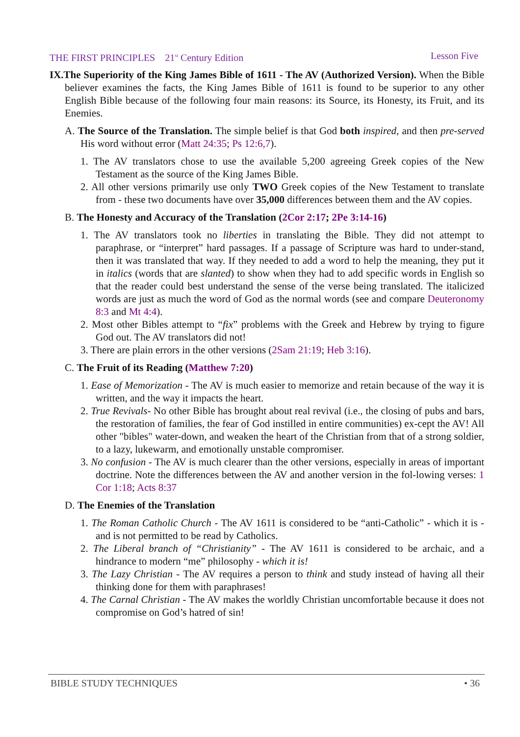THE FIRST PRINCIPLES 21<sup>st</sup> Century Edition Lesson Five
IX.The Superiority of the King James Bible of 1611 - The AV (Authorized Version). When the Bible believer examines the facts, the King James Bible of 1611 is found to be superior to any other English Bible because of the following four main reasons: its Source, its Honesty, its Fruit, and its Enemies.
A. The Source of the Translation. The simple belief is that God both inspired, and then pre-served His word without error (Matt 24:35; Ps 12:6,7).
1. The AV translators chose to use the available 5,200 agreeing Greek copies of the New Testament as the source of the King James Bible.
2. All other versions primarily use only TWO Greek copies of the New Testament to translate from - these two documents have over 35,000 differences between them and the AV copies.
B. The Honesty and Accuracy of the Translation (2Cor 2:17; 2Pe 3:14-16)
1. The AV translators took no liberties in translating the Bible. They did not attempt to paraphrase, or “interpret” hard passages. If a passage of Scripture was hard to under-stand, then it was translated that way. If they needed to add a word to help the meaning, they put it in italics (words that are slanted) to show when they had to add specific words in English so that the reader could best understand the sense of the verse being translated. The italicized words are just as much the word of God as the normal words (see and compare Deuteronomy 8:3 and Mt 4:4).
2. Most other Bibles attempt to “fix” problems with the Greek and Hebrew by trying to figure God out. The AV translators did not!
3. There are plain errors in the other versions (2Sam 21:19; Heb 3:16).
C. The Fruit of its Reading (Matthew 7:20)
1. Ease of Memorization - The AV is much easier to memorize and retain because of the way it is written, and the way it impacts the heart.
2. True Revivals- No other Bible has brought about real revival (i.e., the closing of pubs and bars, the restoration of families, the fear of God instilled in entire communities) ex-cept the AV! All other "bibles" water-down, and weaken the heart of the Christian from that of a strong soldier, to a lazy, lukewarm, and emotionally unstable compromiser.
3. No confusion - The AV is much clearer than the other versions, especially in areas of important doctrine. Note the differences between the AV and another version in the fol-lowing verses: 1 Cor 1:18; Acts 8:37
D. The Enemies of the Translation
1. The Roman Catholic Church - The AV 1611 is considered to be “anti-Catholic” - which it is - and is not permitted to be read by Catholics.
2. The Liberal branch of “Christianity” - The AV 1611 is considered to be archaic, and a hindrance to modern “me” philosophy - which it is!
3. The Lazy Christian - The AV requires a person to think and study instead of having all their thinking done for them with paraphrases!
4. The Carnal Christian - The AV makes the worldly Christian uncomfortable because it does not compromise on God’s hatred of sin!
BIBLE STUDY TECHNIQUES • 36